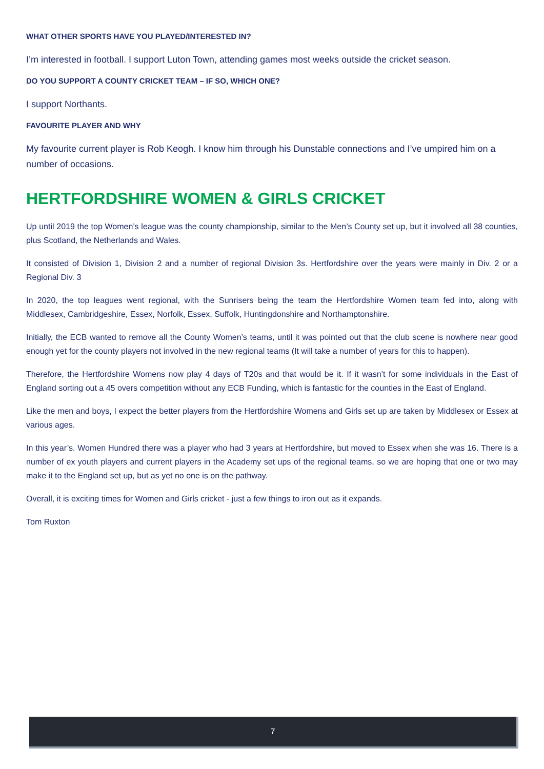WHAT OTHER SPORTS HAVE YOU PLAYED/INTERESTED IN?
I’m interested in football. I support Luton Town, attending games most weeks outside the cricket season.
DO YOU SUPPORT A COUNTY CRICKET TEAM – IF SO, WHICH ONE?
I support Northants.
FAVOURITE PLAYER AND WHY
My favourite current player is Rob Keogh. I know him through his Dunstable connections and I’ve umpired him on a number of occasions.
HERTFORDSHIRE WOMEN & GIRLS CRICKET
Up until 2019 the top Women’s league was the county championship, similar to the Men’s County set up, but it involved all 38 counties, plus Scotland, the Netherlands and Wales.
It consisted of Division 1, Division 2 and a number of regional Division 3s. Hertfordshire over the years were mainly in Div. 2 or a Regional Div. 3
In 2020, the top leagues went regional, with the Sunrisers being the team the Hertfordshire Women team fed into, along with Middlesex, Cambridgeshire, Essex, Norfolk, Essex, Suffolk, Huntingdonshire and Northamptonshire.
Initially, the ECB wanted to remove all the County Women’s teams, until it was pointed out that the club scene is nowhere near good enough yet for the county players not involved in the new regional teams (It will take a number of years for this to happen).
Therefore, the Hertfordshire Womens now play 4 days of T20s and that would be it. If it wasn’t for some individuals in the East of England sorting out a 45 overs competition without any ECB Funding, which is fantastic for the counties in the East of England.
Like the men and boys, I expect the better players from the Hertfordshire Womens and Girls set up are taken by Middlesex or Essex at various ages.
In this year’s. Women Hundred there was a player who had 3 years at Hertfordshire, but moved to Essex when she was 16. There is a number of ex youth players and current players in the Academy set ups of the regional teams, so we are hoping that one or two may make it to the England set up, but as yet no one is on the pathway.
Overall, it is exciting times for Women and Girls cricket - just a few things to iron out as it expands.
Tom Ruxton
7